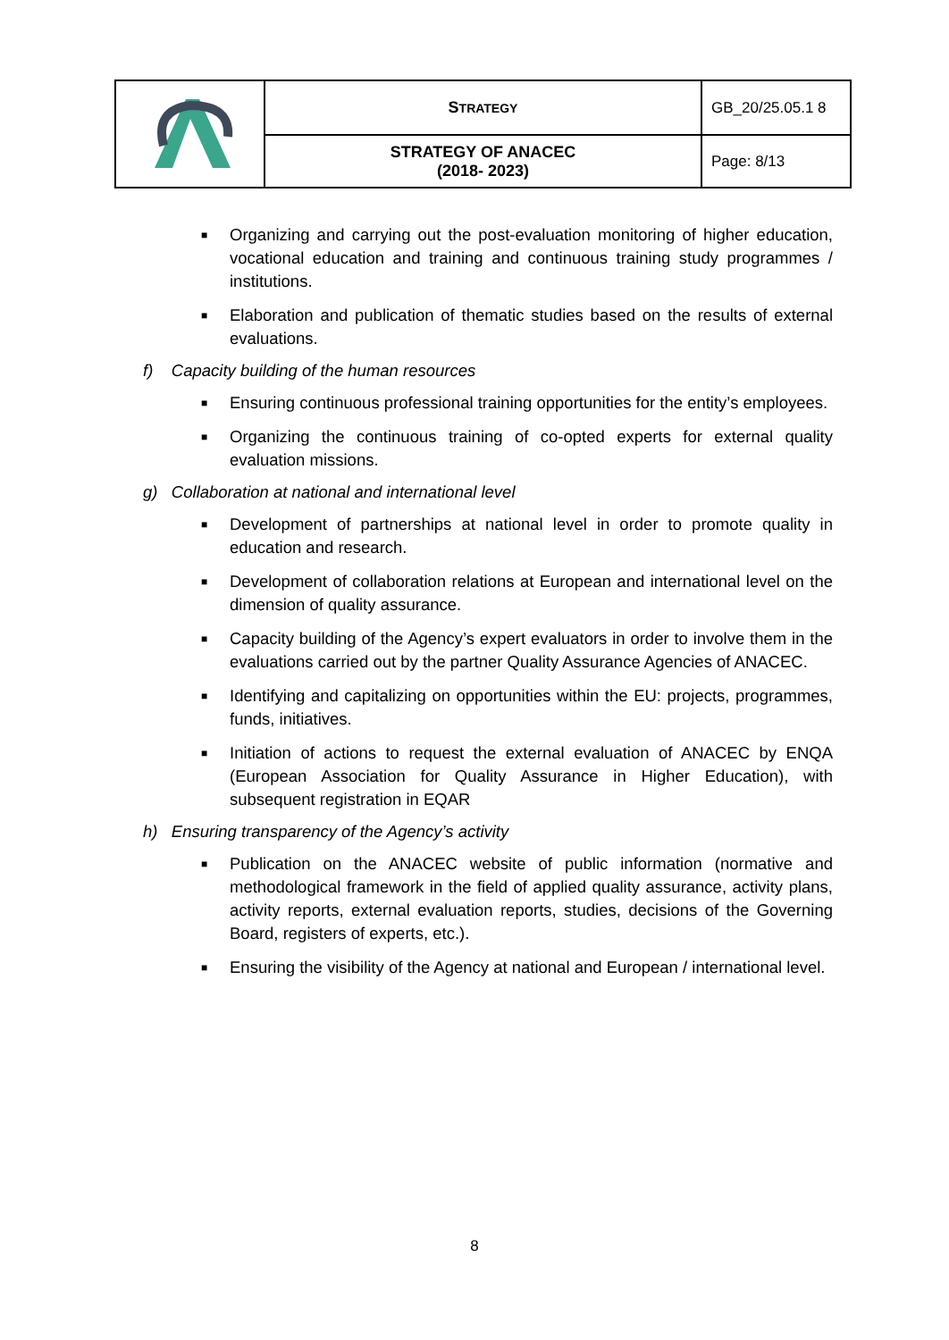| | S TRATEGY | GB_20/25.05.1 8 |
| | STRATEGY OF ANACEC (2018- 2023) | Page: 8/13 |
■
Organizing and carrying out the post-evaluation monitoring of higher education, vocational education and training and continuous training study programmes / institutions.
■
Elaboration and publication of thematic studies based on the results of external evaluations.
f) Capacity building of the human resources
■
Ensuring continuous professional training opportunities for the entity’s employees.
■
Organizing the continuous training of co-opted experts for external quality evaluation missions.
g) Collaboration at national and international level
■
Development of partnerships at national level in order to promote quality in education and research.
■
Development of collaboration relations at European and international level on the dimension of quality assurance.
■
Capacity building of the Agency’s expert evaluators in order to involve them in the evaluations carried out by the partner Quality Assurance Agencies of ANACEC.
■
Identifying and capitalizing on opportunities within the EU: projects, programmes, funds, initiatives.
■
Initiation of actions to request the external evaluation of ANACEC by ENQA (European Association for Quality Assurance in Higher Education), with subsequent registration in EQAR
h) Ensuring transparency of the Agency’s activity
■
Publication on the ANACEC website of public information (normative and methodological framework in the field of applied quality assurance, activity plans, activity reports, external evaluation reports, studies, decisions of the Governing Board, registers of experts, etc.).
■
Ensuring the visibility of the Agency at national and European / international level.
8